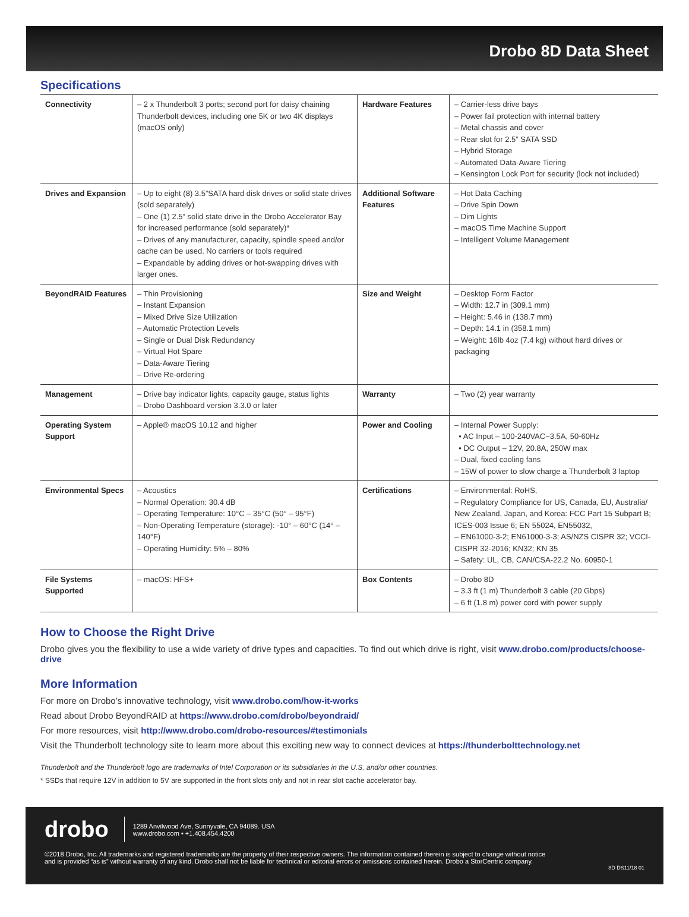Drobo 8D Data Sheet
Specifications
| Connectivity | – 2 x Thunderbolt 3 ports; second port for daisy chaining Thunderbolt devices, including one 5K or two 4K displays (macOS only) | Hardware Features | – Carrier-less drive bays – Power fail protection with internal battery – Metal chassis and cover – Rear slot for 2.5” SATA SSD – Hybrid Storage – Automated Data-Aware Tiering – Kensington Lock Port for security (lock not included) |
| Drives and Expansion | – Up to eight (8) 3.5”SATA hard disk drives or solid state drives (sold separately) – One (1) 2.5” solid state drive in the Drobo Accelerator Bay for increased performance (sold separately)* – Drives of any manufacturer, capacity, spindle speed and/or cache can be used. No carriers or tools required – Expandable by adding drives or hot-swapping drives with larger ones. | Additional Software Features | – Hot Data Caching – Drive Spin Down – Dim Lights – macOS Time Machine Support – Intelligent Volume Management |
| BeyondRAID Features | – Thin Provisioning – Instant Expansion – Mixed Drive Size Utilization – Automatic Protection Levels – Single or Dual Disk Redundancy – Virtual Hot Spare – Data-Aware Tiering – Drive Re-ordering | Size and Weight | – Desktop Form Factor – Width: 12.7 in (309.1 mm) – Height: 5.46 in (138.7 mm) – Depth: 14.1 in (358.1 mm) – Weight: 16lb 4oz (7.4 kg) without hard drives or packaging |
| Management | – Drive bay indicator lights, capacity gauge, status lights – Drobo Dashboard version 3.3.0 or later | Warranty | – Two (2) year warranty |
| Operating System Support | – Apple® macOS 10.12 and higher | Power and Cooling | – Internal Power Supply: • AC Input – 100-240VAC~3.5A, 50-60Hz • DC Output – 12V, 20.8A, 250W max – Dual, fixed cooling fans – 15W of power to slow charge a Thunderbolt 3 laptop |
| Environmental Specs | – Acoustics – Normal Operation: 30.4 dB – Operating Temperature: 10°C – 35°C (50° – 95°F) – Non-Operating Temperature (storage): -10° – 60°C (14° – 140°F) – Operating Humidity: 5% – 80% | Certifications | – Environmental: RoHS, – Regulatory Compliance for US, Canada, EU, Australia/ New Zealand, Japan, and Korea: FCC Part 15 Subpart B; ICES-003 Issue 6; EN 55024, EN55032, – EN61000-3-2; EN61000-3-3; AS/NZS CISPR 32; VCCI-CISPR 32-2016; KN32; KN 35 – Safety: UL, CB, CAN/CSA-22.2 No. 60950-1 |
| File Systems Supported | – macOS: HFS+ | Box Contents | – Drobo 8D – 3.3 ft (1 m) Thunderbolt 3 cable (20 Gbps) – 6 ft (1.8 m) power cord with power supply |
How to Choose the Right Drive
Drobo gives you the flexibility to use a wide variety of drive types and capacities. To find out which drive is right, visit www.drobo.com/products/choose-drive
More Information
For more on Drobo’s innovative technology, visit www.drobo.com/how-it-works
Read about Drobo BeyondRAID at https://www.drobo.com/drobo/beyondraid/
For more resources, visit http://www.drobo.com/drobo-resources/#testimonials
Visit the Thunderbolt technology site to learn more about this exciting new way to connect devices at https://thunderbolttechnology.net
Thunderbolt and the Thunderbolt logo are trademarks of Intel Corporation or its subsidiaries in the U.S. and/or other countries.
* SSDs that require 12V in addition to 5V are supported in the front slots only and not in rear slot cache accelerator bay.
drobo 1289 Anvilwood Ave, Sunnyvale, CA 94089. USA
www.drobo.com • +1.408.454.4200
©2018 Drobo, Inc. All trademarks and registered trademarks are the property of their respective owners. The information contained therein is subject to change without notice
and is provided “as is” without warranty of any kind. Drobo shall not be liable for technical or editorial errors or omissions contained herein. Drobo a StorCentric company.
8D DS11/18 01